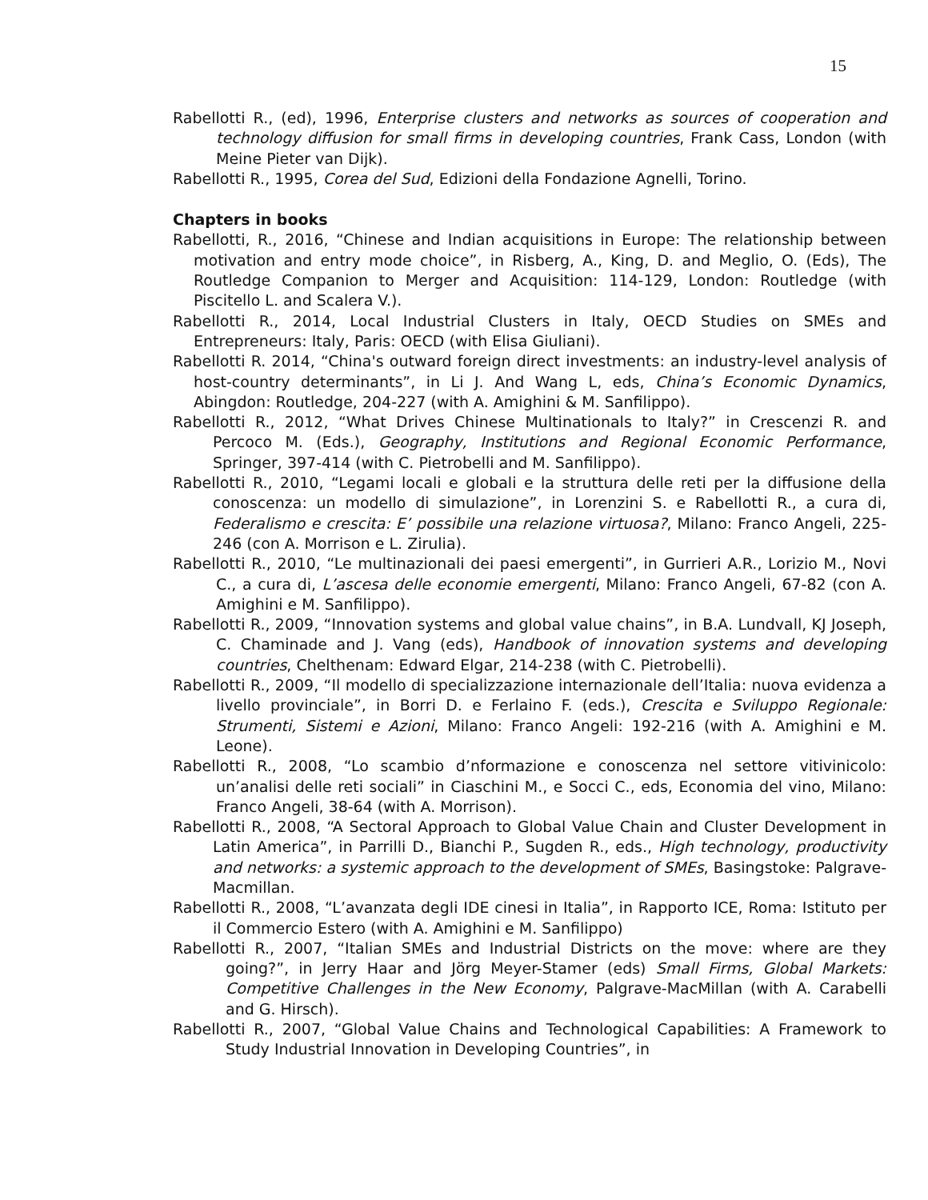15
Rabellotti R., (ed), 1996, Enterprise clusters and networks as sources of cooperation and technology diffusion for small firms in developing countries, Frank Cass, London (with Meine Pieter van Dijk).
Rabellotti R., 1995, Corea del Sud, Edizioni della Fondazione Agnelli, Torino.
Chapters in books
Rabellotti, R., 2016, “Chinese and Indian acquisitions in Europe: The relationship between motivation and entry mode choice”, in Risberg, A., King, D. and Meglio, O. (Eds), The Routledge Companion to Merger and Acquisition: 114-129, London: Routledge (with Piscitello L. and Scalera V.).
Rabellotti R., 2014, Local Industrial Clusters in Italy, OECD Studies on SMEs and Entrepreneurs: Italy, Paris: OECD (with Elisa Giuliani).
Rabellotti R. 2014, “China's outward foreign direct investments: an industry-level analysis of host-country determinants”, in Li J. And Wang L, eds, China’s Economic Dynamics, Abingdon: Routledge, 204-227 (with A. Amighini & M. Sanfilippo).
Rabellotti R., 2012, “What Drives Chinese Multinationals to Italy?” in Crescenzi R. and Percoco M. (Eds.), Geography, Institutions and Regional Economic Performance, Springer, 397-414 (with C. Pietrobelli and M. Sanfilippo).
Rabellotti R., 2010, “Legami locali e globali e la struttura delle reti per la diffusione della conoscenza: un modello di simulazione”, in Lorenzini S. e Rabellotti R., a cura di, Federalismo e crescita: E’ possibile una relazione virtuosa?, Milano: Franco Angeli, 225-246 (con A. Morrison e L. Zirulia).
Rabellotti R., 2010, “Le multinazionali dei paesi emergenti”, in Gurrieri A.R., Lorizio M., Novi C., a cura di, L’ascesa delle economie emergenti, Milano: Franco Angeli, 67-82 (con A. Amighini e M. Sanfilippo).
Rabellotti R., 2009, “Innovation systems and global value chains”, in B.A. Lundvall, KJ Joseph, C. Chaminade and J. Vang (eds), Handbook of innovation systems and developing countries, Chelthenam: Edward Elgar, 214-238 (with C. Pietrobelli).
Rabellotti R., 2009, “Il modello di specializzazione internazionale dell’Italia: nuova evidenza a livello provinciale”, in Borri D. e Ferlaino F. (eds.), Crescita e Sviluppo Regionale: Strumenti, Sistemi e Azioni, Milano: Franco Angeli: 192-216 (with A. Amighini e M. Leone).
Rabellotti R., 2008, “Lo scambio d’nformazione e conoscenza nel settore vitivinicolo: un’analisi delle reti sociali” in Ciaschini M., e Socci C., eds, Economia del vino, Milano: Franco Angeli, 38-64 (with A. Morrison).
Rabellotti R., 2008, “A Sectoral Approach to Global Value Chain and Cluster Development in Latin America”, in Parrilli D., Bianchi P., Sugden R., eds., High technology, productivity and networks: a systemic approach to the development of SMEs, Basingstoke: Palgrave-Macmillan.
Rabellotti R., 2008, “L’avanzata degli IDE cinesi in Italia”, in Rapporto ICE, Roma: Istituto per il Commercio Estero (with A. Amighini e M. Sanfilippo)
Rabellotti R., 2007, “Italian SMEs and Industrial Districts on the move: where are they going?”, in Jerry Haar and Jörg Meyer-Stamer (eds) Small Firms, Global Markets: Competitive Challenges in the New Economy, Palgrave-MacMillan (with A. Carabelli and G. Hirsch).
Rabellotti R., 2007, “Global Value Chains and Technological Capabilities: A Framework to Study Industrial Innovation in Developing Countries”, in